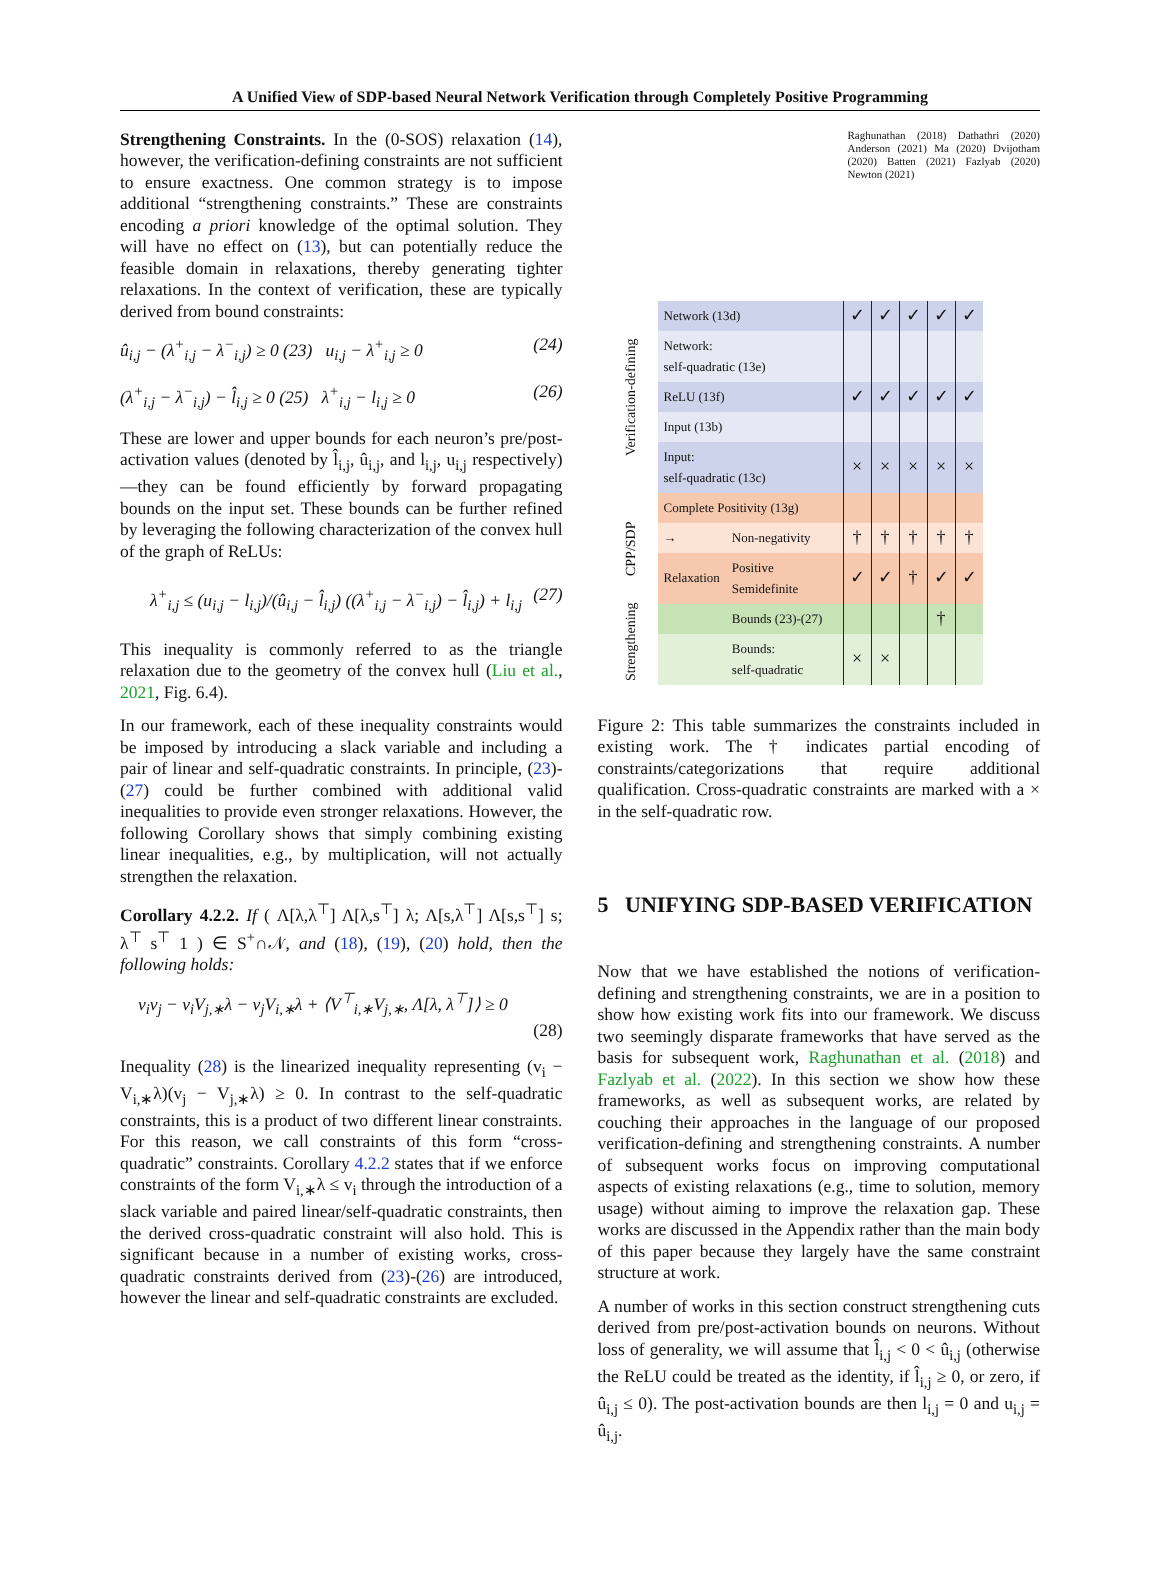A Unified View of SDP-based Neural Network Verification through Completely Positive Programming
Strengthening Constraints. In the (0-SOS) relaxation (14), however, the verification-defining constraints are not sufficient to ensure exactness. One common strategy is to impose additional “strengthening constraints.” These are constraints encoding a priori knowledge of the optimal solution. They will have no effect on (13), but can potentially reduce the feasible domain in relaxations, thereby generating tighter relaxations. In the context of verification, these are typically derived from bound constraints:
û<sub>i,j</sub> − (λ<sup>+</sup><sub>i,j</sub> − λ<sup>−</sup><sub>i,j</sub>) ≥ 0 (23) u<sub>i,j</sub> − λ<sup>+</sup><sub>i,j</sub> ≥ 0 (24)
(λ<sup>+</sup><sub>i,j</sub> − λ<sup>−</sup><sub>i,j</sub>) − l̂<sub>i,j</sub> ≥ 0 (25) λ<sup>+</sup><sub>i,j</sub> − l<sub>i,j</sub> ≥ 0 (26)
These are lower and upper bounds for each neuron’s pre/post-activation values (denoted by l̂<sub>i,j</sub>, û<sub>i,j</sub>, and l<sub>i,j</sub>, u<sub>i,j</sub> respectively)—they can be found efficiently by forward propagating bounds on the input set. These bounds can be further refined by leveraging the following characterization of the convex hull of the graph of ReLUs:
λ<sup>+</sup><sub>i,j</sub> ≤ (u<sub>i,j</sub> − l<sub>i,j</sub>)/(û<sub>i,j</sub> − l̂<sub>i,j</sub>) ((λ<sup>+</sup><sub>i,j</sub> − λ<sup>−</sup><sub>i,j</sub>) − l̂<sub>i,j</sub>) + l<sub>i,j</sub> (27)
This inequality is commonly referred to as the triangle relaxation due to the geometry of the convex hull (Liu et al., 2021, Fig. 6.4).
In our framework, each of these inequality constraints would be imposed by introducing a slack variable and including a pair of linear and self-quadratic constraints. In principle, (23)-(27) could be further combined with additional valid inequalities to provide even stronger relaxations. However, the following Corollary shows that simply combining existing linear inequalities, e.g., by multiplication, will not actually strengthen the relaxation.
Corollary 4.2.2. If ( Λ[λ,λ<sup>⊤</sup>] Λ[λ,s<sup>⊤</sup>] λ; Λ[s,λ<sup>⊤</sup>] Λ[s,s<sup>⊤</sup>] s; λ<sup>⊤</sup> s<sup>⊤</sup> 1 ) ∈ S<sup>+</sup>∩𝒩, and (18), (19), (20) hold, then the following holds:
v<sub>i</sub>v<sub>j</sub> − v<sub>i</sub>V<sub>j,∗</sub>λ − v<sub>j</sub>V<sub>i,∗</sub>λ + ⟨V<sup>⊤</sup><sub>i,∗</sub>V<sub>j,∗</sub>, Λ[λ, λ<sup>⊤</sup>]⟩ ≥ 0
(28)
Inequality (28) is the linearized inequality representing (v<sub>i</sub> − V<sub>i,∗</sub>λ)(v<sub>j</sub> − V<sub>j,∗</sub>λ) ≥ 0. In contrast to the self-quadratic constraints, this is a product of two different linear constraints. For this reason, we call constraints of this form “cross-quadratic” constraints. Corollary 4.2.2 states that if we enforce constraints of the form V<sub>i,∗</sub>λ ≤ v<sub>i</sub> through the introduction of a slack variable and paired linear/self-quadratic constraints, then the derived cross-quadratic constraint will also hold. This is significant because in a number of existing works, cross-quadratic constraints derived from (23)-(26) are introduced, however the linear and self-quadratic constraints are excluded.
Raghunathan (2018) Dathathri (2020) Anderson (2021) Ma (2020) Dvijotham (2020) Batten (2021) Fazlyab (2020) Newton (2021)
| Verification-defining | Network (13d) | | ✓ | ✓ | ✓ | ✓ | ✓ |
| | Network: self-quadratic (13e) | | | | | | |
| | ReLU (13f) | | ✓ | ✓ | ✓ | ✓ | ✓ |
| | Input (13b) | | | | | | |
| | Input: self-quadratic (13c) | | × | × | × | × | × |
| CPP/SDP | Complete Positivity (13g) | | | | | | |
| | → | Non-negativity | † | † | † | † | † |
| | Relaxation | Positive Semidefinite | ✓ | ✓ | † | ✓ | ✓ |
| Strengthening | | Bounds (23)-(27) | | | | † | |
| | | Bounds: self-quadratic | × | × | | | |
Figure 2: This table summarizes the constraints included in existing work. The † indicates partial encoding of constraints/categorizations that require additional qualification. Cross-quadratic constraints are marked with a × in the self-quadratic row.
5 UNIFYING SDP-BASED VERIFICATION
Now that we have established the notions of verification-defining and strengthening constraints, we are in a position to show how existing work fits into our framework. We discuss two seemingly disparate frameworks that have served as the basis for subsequent work, Raghunathan et al. (2018) and Fazlyab et al. (2022). In this section we show how these frameworks, as well as subsequent works, are related by couching their approaches in the language of our proposed verification-defining and strengthening constraints. A number of subsequent works focus on improving computational aspects of existing relaxations (e.g., time to solution, memory usage) without aiming to improve the relaxation gap. These works are discussed in the Appendix rather than the main body of this paper because they largely have the same constraint structure at work.
A number of works in this section construct strengthening cuts derived from pre/post-activation bounds on neurons. Without loss of generality, we will assume that l̂<sub>i,j</sub> < 0 < û<sub>i,j</sub> (otherwise the ReLU could be treated as the identity, if l̂<sub>i,j</sub> ≥ 0, or zero, if û<sub>i,j</sub> ≤ 0). The post-activation bounds are then l<sub>i,j</sub> = 0 and u<sub>i,j</sub> = û<sub>i,j</sub>.